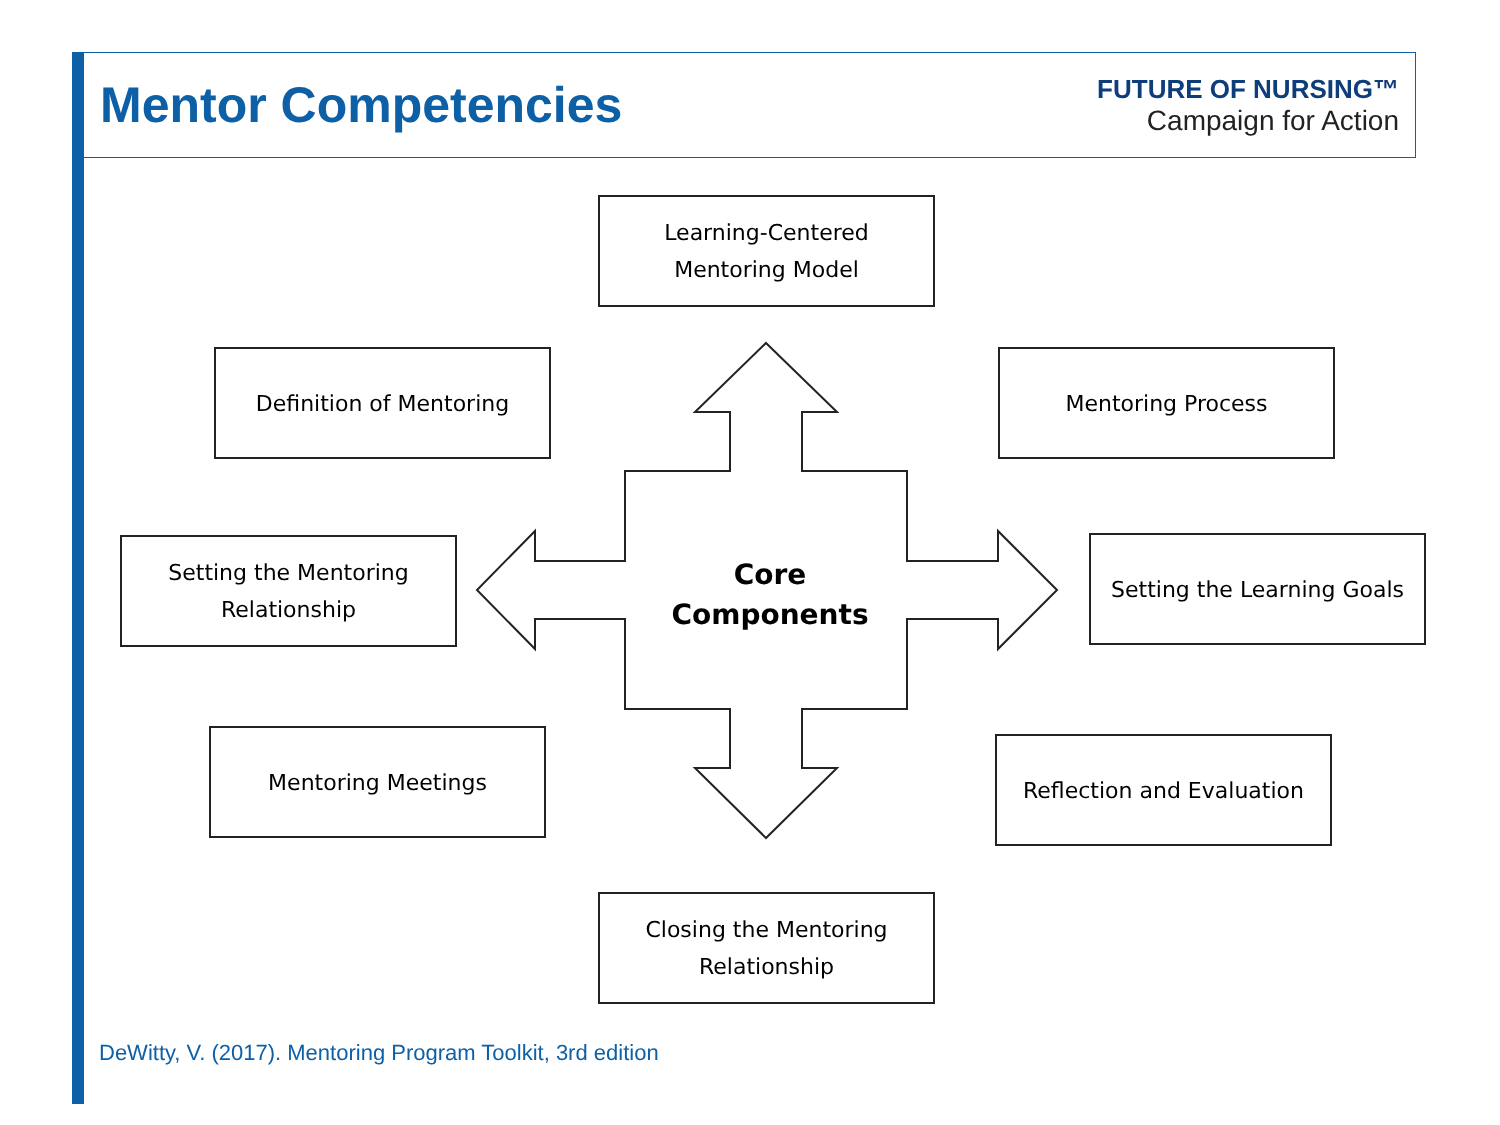Mentor Competencies
FUTURE OF NURSING™
Campaign for Action
Learning-Centered
Mentoring Model
Definition of Mentoring Mentoring Process
Setting the Mentoring
Relationship
Core
Components
Setting the Learning Goals
Mentoring Meetings Reflection and Evaluation
Closing the Mentoring
Relationship
DeWitty, V. (2017). Mentoring Program Toolkit, 3rd edition